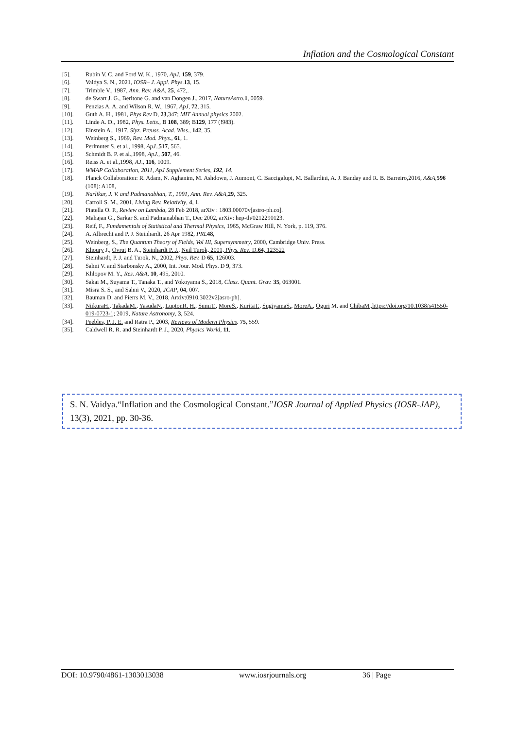Inflation and the Cosmological Constant
[5]. Rubin V. C. and Ford W. K., 1970, ApJ, 159, 379.
[6]. Vaidya S. N., 2021, IOSR– J. Appl. Phys. 13, 15.
[7]. Trimble V., 1987, Ann. Rev. A&A, 25, 472,.
[8]. de Swart J. G., Beritone G. and van Dongen J., 2017, NatureAstro. 1, 0059.
[9]. Penzias A. A. and Wilson R. W., 1967, ApJ, 72, 315.
[10]. Guth A. H., 1981, Phys Rev D, 23,347; MIT Annual physics 2002.
[11]. Linde A. D., 1982, Phys. Letts., B 108, 389; B129, 177 (!983).
[12]. Einstein A., 1917, Siyz. Preuss. Acad. Wiss., 142, 35.
[13]. Weinberg S., 1969, Rev. Mod. Phys., 61, 1.
[14]. Perlmuter S. et al., 1998, ApJ.,517, 565.
[15]. Schmidt B. P. et al.,1998, ApJ., 507, 46.
[16]. Reiss A. et al.,1998, AJ., 116, 1009.
[17]. WMAP Collaboration, 2011, ApJ Supplement Series, 192, 14.
[18]. Planck Collaboration: R. Adam, N. Aghanim, M. Ashdown, J. Aumont, C. Baccigalupi, M. Ballardini, A. J. Banday and R. B. Barreiro,2016, A&A,596 (108): A108,
[19]. Narlikar, J. V. and Padmanabhan, T., 1991, Ann. Rev. A&A,29, 325.
[20]. Carroll S. M., 2001, Living Rev. Relativity, 4, 1.
[21]. Piatella O. P., Review on Lambda, 28 Feb 2018, arXiv : 1803.00070v[astro-ph.co].
[22]. Mahajan G., Sarkar S. and Padmanabhan T., Dec 2002, arXiv: hep-th/0212290123.
[23]. Reif, F., Fundamentals of Statistical and Thermal Physics, 1965, McGraw Hill, N. York, p. 119, 376.
[24]. A. Albrecht and P. J. Steinhardt, 26 Apr 1982, PRL 48,
[25]. Weinberg, S., The Quantum Theory of Fields, Vol III, Supersymmetry, 2000, Cambridge Univ. Press.
[26]. Khoury J., Ovrut B. A., Steinhardt P. J., Neil Turok, 2001, Phys. Rev. D.64, 123522
[27]. Steinhardt, P. J. and Turok, N., 2002, Phys. Rev. D 65, 126003.
[28]. Sahni V. and Starbonsky A., 2000, Int. Jour. Mod. Phys. D 9, 373.
[29]. Khlopov M. Y., Res. A&A, 10, 495, 2010.
[30]. Sakai M., Suyama T., Tanaka T., and Yokoyama S., 2018, Class. Quant. Grav. 35, 063001.
[31]. Misra S. S., and Sahni V., 2020, JCAP, 04, 007.
[32]. Bauman D. and Pierrs M. V., 2018, Arxiv:0910.3022v2[asro-ph].
[33]. NiikuraH., TakadaM., YasudaN., LuptonR. H., SumiT., MoreS., KuritaT., SugiyamaS., MoreA., Oguri M. and ChibaM.,https://doi.org/10.1038/s41550-019-0723-1; 2019, Nature Astronomy, 3, 524.
[34]. Peebles, P. J. E. and Ratra P., 2003, Reviews of Modern Physics. 75, 559.
[35]. Caldwell R. R. and Steinhardt P. J., 2020, Physics World, 11.
S. N. Vaidya.“Inflation and the Cosmological Constant.”IOSR Journal of Applied Physics (IOSR-JAP), 13(3), 2021, pp. 30-36.
DOI: 10.9790/4861-1303013038 www.iosrjournals.org 36 | Page